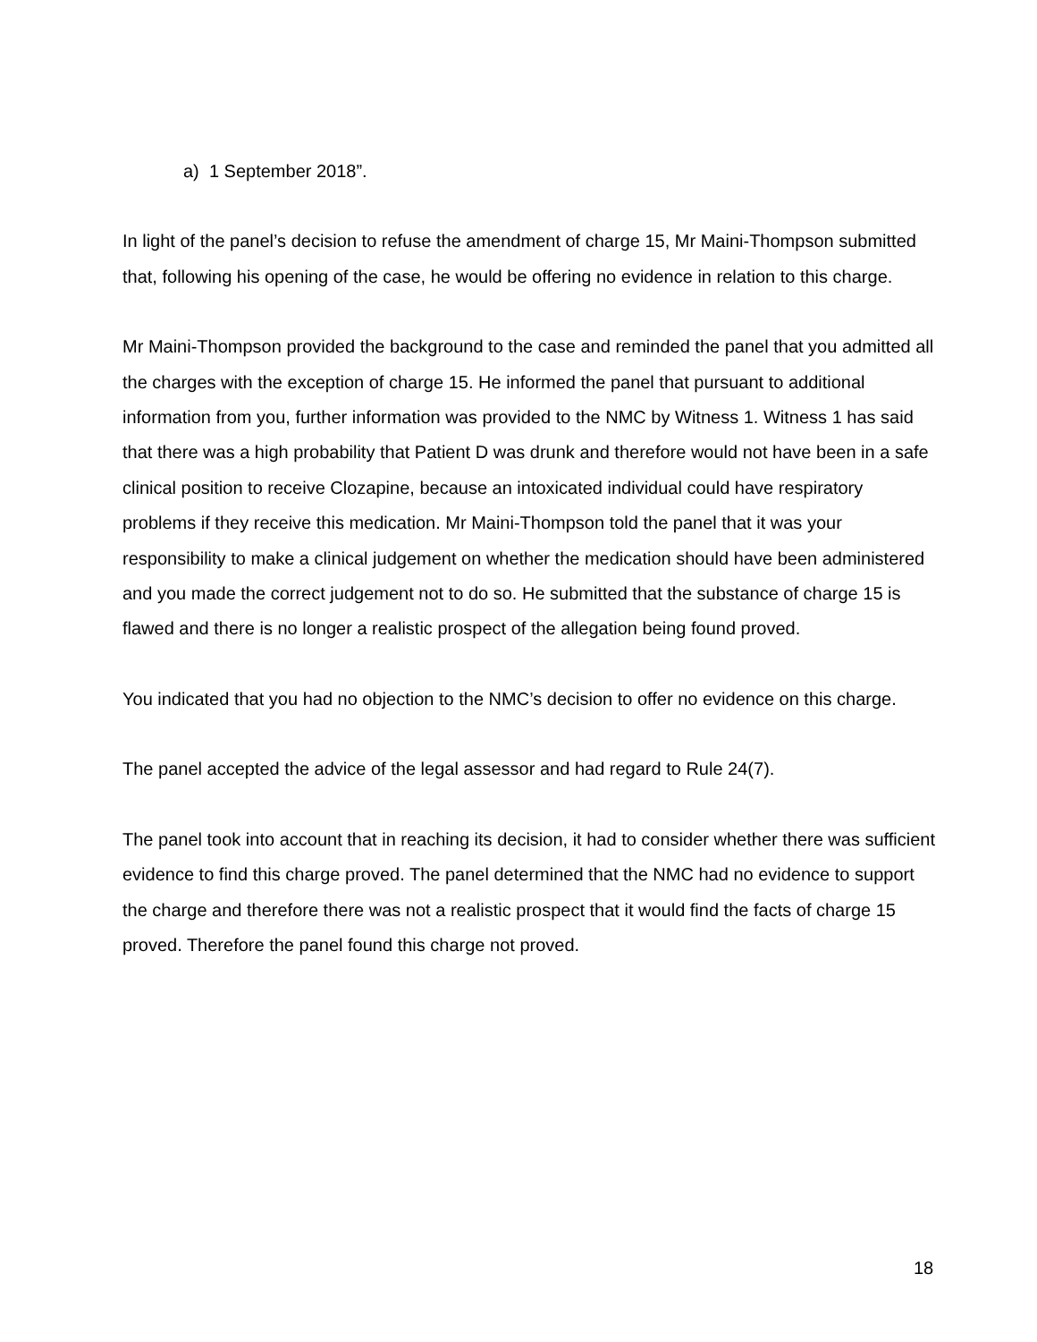a) 1 September 2018”.
In light of the panel’s decision to refuse the amendment of charge 15, Mr Maini-Thompson submitted that, following his opening of the case, he would be offering no evidence in relation to this charge.
Mr Maini-Thompson provided the background to the case and reminded the panel that you admitted all the charges with the exception of charge 15. He informed the panel that pursuant to additional information from you, further information was provided to the NMC by Witness 1. Witness 1 has said that there was a high probability that Patient D was drunk and therefore would not have been in a safe clinical position to receive Clozapine, because an intoxicated individual could have respiratory problems if they receive this medication. Mr Maini-Thompson told the panel that it was your responsibility to make a clinical judgement on whether the medication should have been administered and you made the correct judgement not to do so. He submitted that the substance of charge 15 is flawed and there is no longer a realistic prospect of the allegation being found proved.
You indicated that you had no objection to the NMC’s decision to offer no evidence on this charge.
The panel accepted the advice of the legal assessor and had regard to Rule 24(7).
The panel took into account that in reaching its decision, it had to consider whether there was sufficient evidence to find this charge proved. The panel determined that the NMC had no evidence to support the charge and therefore there was not a realistic prospect that it would find the facts of charge 15 proved. Therefore the panel found this charge not proved.
18